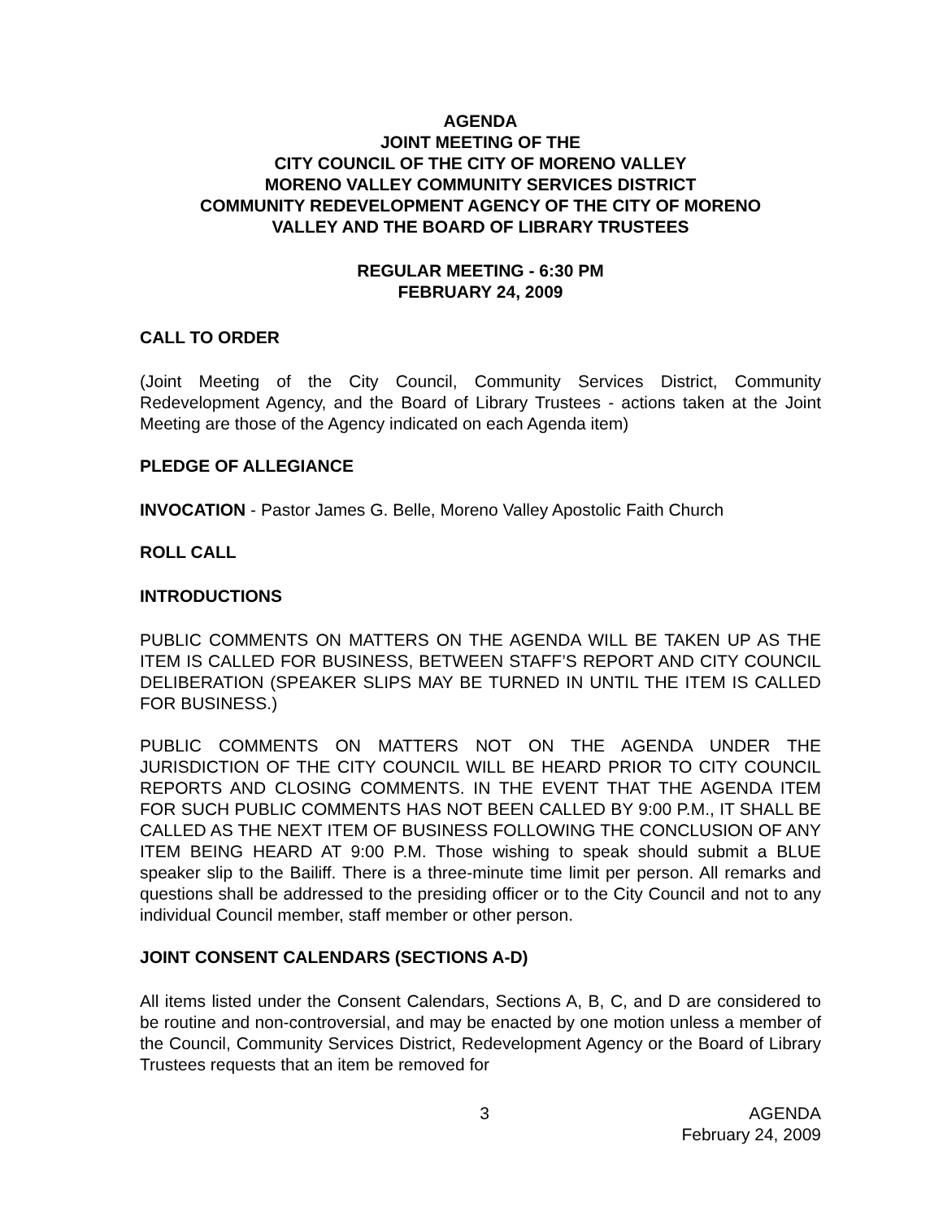AGENDA
JOINT MEETING OF THE
CITY COUNCIL OF THE CITY OF MORENO VALLEY
MORENO VALLEY COMMUNITY SERVICES DISTRICT
COMMUNITY REDEVELOPMENT AGENCY OF THE CITY OF MORENO
VALLEY AND THE BOARD OF LIBRARY TRUSTEES
REGULAR MEETING - 6:30 PM
FEBRUARY 24, 2009
CALL TO ORDER
(Joint Meeting of the City Council, Community Services District, Community Redevelopment Agency, and the Board of Library Trustees - actions taken at the Joint Meeting are those of the Agency indicated on each Agenda item)
PLEDGE OF ALLEGIANCE
INVOCATION - Pastor James G. Belle, Moreno Valley Apostolic Faith Church
ROLL CALL
INTRODUCTIONS
PUBLIC COMMENTS ON MATTERS ON THE AGENDA WILL BE TAKEN UP AS THE ITEM IS CALLED FOR BUSINESS, BETWEEN STAFF’S REPORT AND CITY COUNCIL DELIBERATION (SPEAKER SLIPS MAY BE TURNED IN UNTIL THE ITEM IS CALLED FOR BUSINESS.)
PUBLIC COMMENTS ON MATTERS NOT ON THE AGENDA UNDER THE JURISDICTION OF THE CITY COUNCIL WILL BE HEARD PRIOR TO CITY COUNCIL REPORTS AND CLOSING COMMENTS. IN THE EVENT THAT THE AGENDA ITEM FOR SUCH PUBLIC COMMENTS HAS NOT BEEN CALLED BY 9:00 P.M., IT SHALL BE CALLED AS THE NEXT ITEM OF BUSINESS FOLLOWING THE CONCLUSION OF ANY ITEM BEING HEARD AT 9:00 P.M. Those wishing to speak should submit a BLUE speaker slip to the Bailiff. There is a three-minute time limit per person. All remarks and questions shall be addressed to the presiding officer or to the City Council and not to any individual Council member, staff member or other person.
JOINT CONSENT CALENDARS (SECTIONS A-D)
All items listed under the Consent Calendars, Sections A, B, C, and D are considered to be routine and non-controversial, and may be enacted by one motion unless a member of the Council, Community Services District, Redevelopment Agency or the Board of Library Trustees requests that an item be removed for
3 AGENDA
February 24, 2009